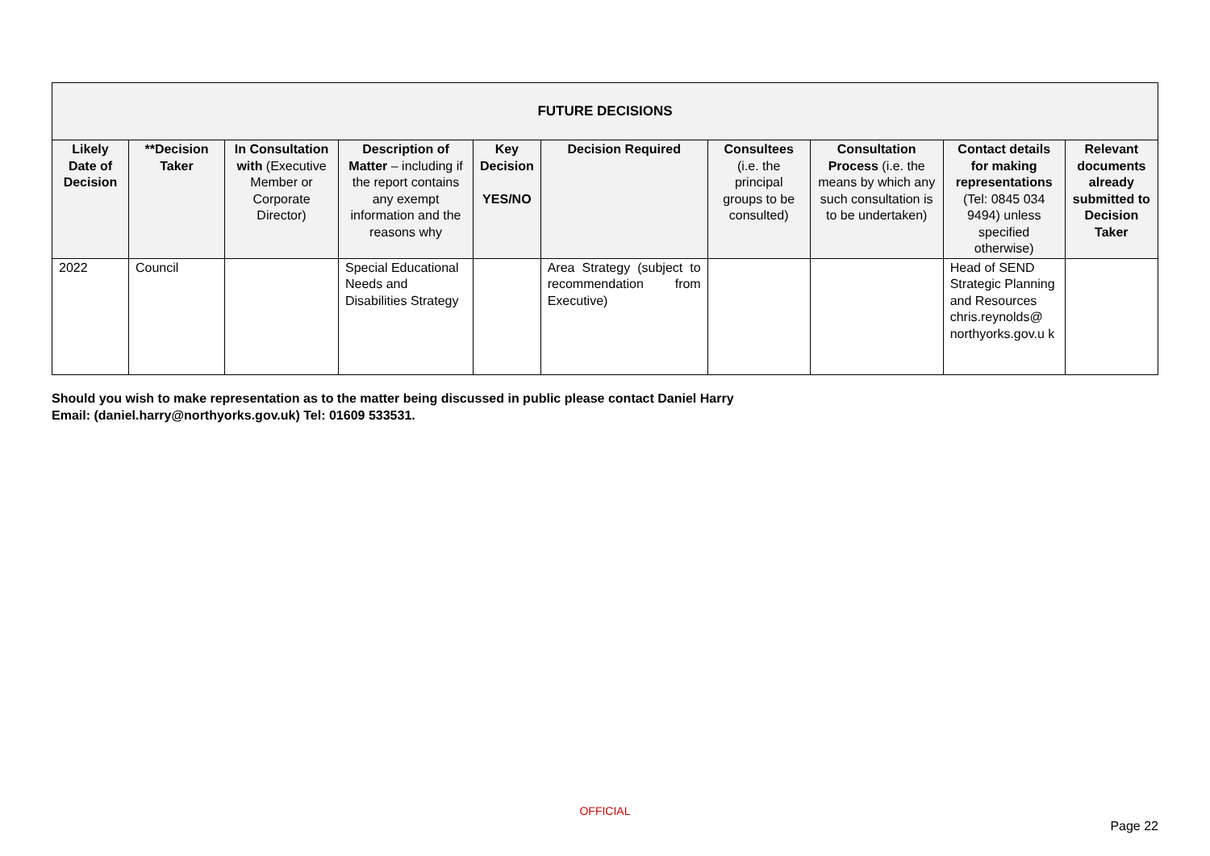| FUTURE DECISIONS | | | | | | | | | |
| --- | --- | --- | --- | --- | --- | --- | --- | --- | --- |
| Likely Date of Decision | **Decision Taker | In Consultation with (Executive Member or Corporate Director) | Description of Matter – including if the report contains any exempt information and the reasons why | Key Decision YES/NO | Decision Required | Consultees (i.e. the principal groups to be consulted) | Consultation Process (i.e. the means by which any such consultation is to be undertaken) | Contact details for making representations (Tel: 0845 034 9494) unless specified otherwise) | Relevant documents already submitted to Decision Taker |
| 2022 | Council | | Special Educational Needs and Disabilities Strategy | | Area Strategy (subject to recommendation from Executive) | | | Head of SEND Strategic Planning and Resources chris.reynolds@ northyorks.gov.u k | |
Should you wish to make representation as to the matter being discussed in public please contact Daniel Harry
Email: (daniel.harry@northyorks.gov.uk) Tel: 01609 533531.
OFFICIAL
Page 22